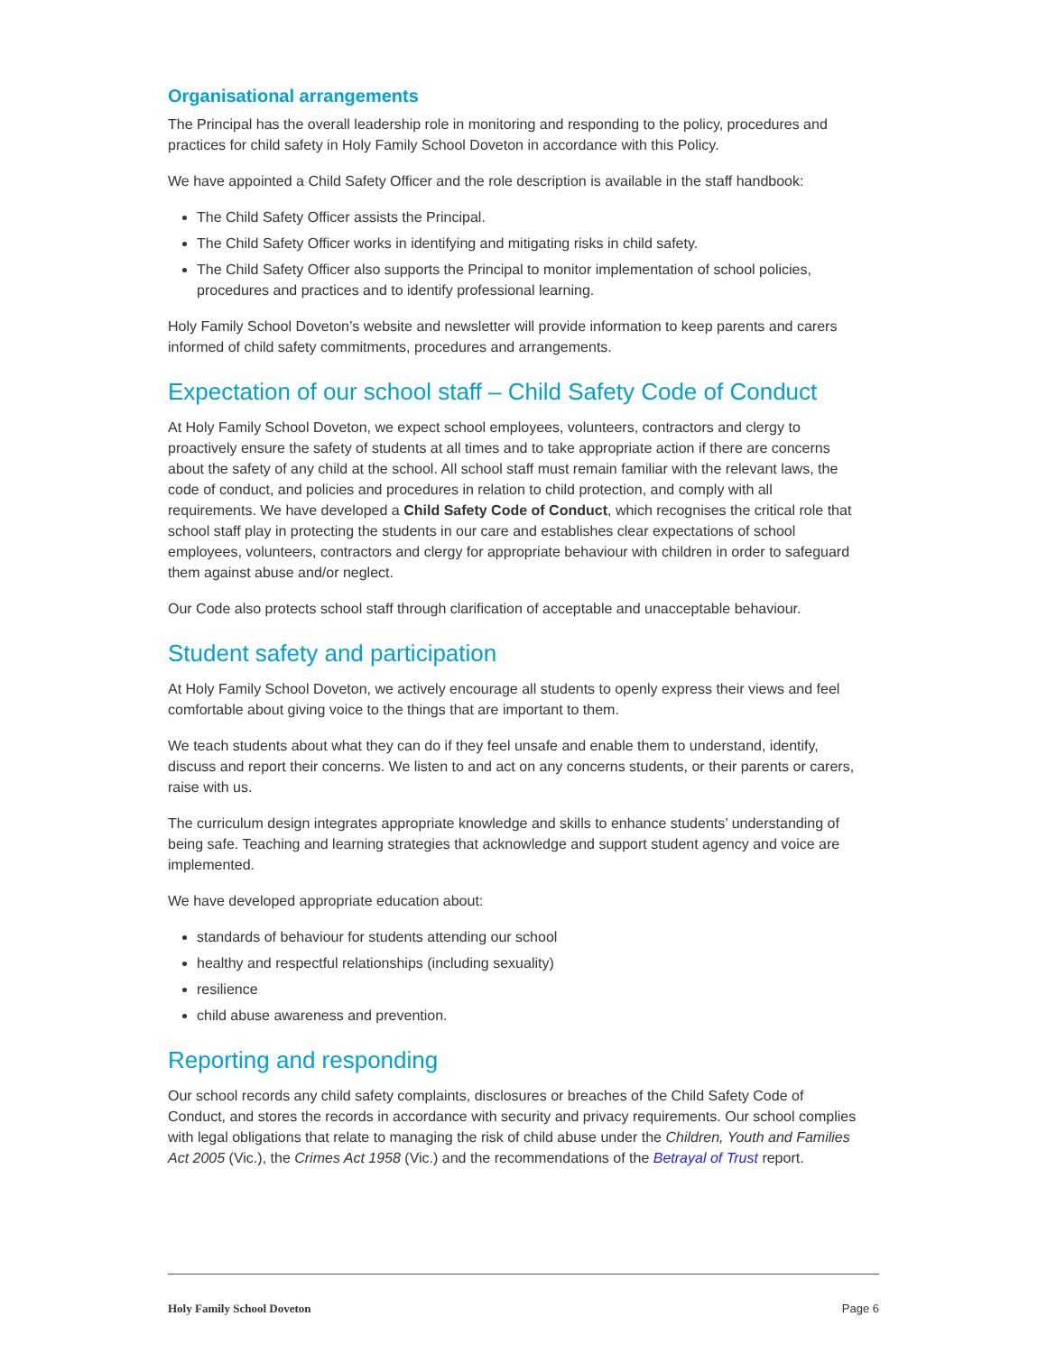Organisational arrangements
The Principal has the overall leadership role in monitoring and responding to the policy, procedures and practices for child safety in Holy Family School Doveton in accordance with this Policy.
We have appointed a Child Safety Officer and the role description is available in the staff handbook:
The Child Safety Officer assists the Principal.
The Child Safety Officer works in identifying and mitigating risks in child safety.
The Child Safety Officer also supports the Principal to monitor implementation of school policies, procedures and practices and to identify professional learning.
Holy Family School Doveton’s website and newsletter will provide information to keep parents and carers informed of child safety commitments, procedures and arrangements.
Expectation of our school staff – Child Safety Code of Conduct
At Holy Family School Doveton, we expect school employees, volunteers, contractors and clergy to proactively ensure the safety of students at all times and to take appropriate action if there are concerns about the safety of any child at the school. All school staff must remain familiar with the relevant laws, the code of conduct, and policies and procedures in relation to child protection, and comply with all requirements. We have developed a Child Safety Code of Conduct, which recognises the critical role that school staff play in protecting the students in our care and establishes clear expectations of school employees, volunteers, contractors and clergy for appropriate behaviour with children in order to safeguard them against abuse and/or neglect.
Our Code also protects school staff through clarification of acceptable and unacceptable behaviour.
Student safety and participation
At Holy Family School Doveton, we actively encourage all students to openly express their views and feel comfortable about giving voice to the things that are important to them.
We teach students about what they can do if they feel unsafe and enable them to understand, identify, discuss and report their concerns. We listen to and act on any concerns students, or their parents or carers, raise with us.
The curriculum design integrates appropriate knowledge and skills to enhance students’ understanding of being safe. Teaching and learning strategies that acknowledge and support student agency and voice are implemented.
We have developed appropriate education about:
standards of behaviour for students attending our school
healthy and respectful relationships (including sexuality)
resilience
child abuse awareness and prevention.
Reporting and responding
Our school records any child safety complaints, disclosures or breaches of the Child Safety Code of Conduct, and stores the records in accordance with security and privacy requirements. Our school complies with legal obligations that relate to managing the risk of child abuse under the Children, Youth and Families Act 2005 (Vic.), the Crimes Act 1958 (Vic.) and the recommendations of the Betrayal of Trust report.
Holy Family School Doveton Page 6